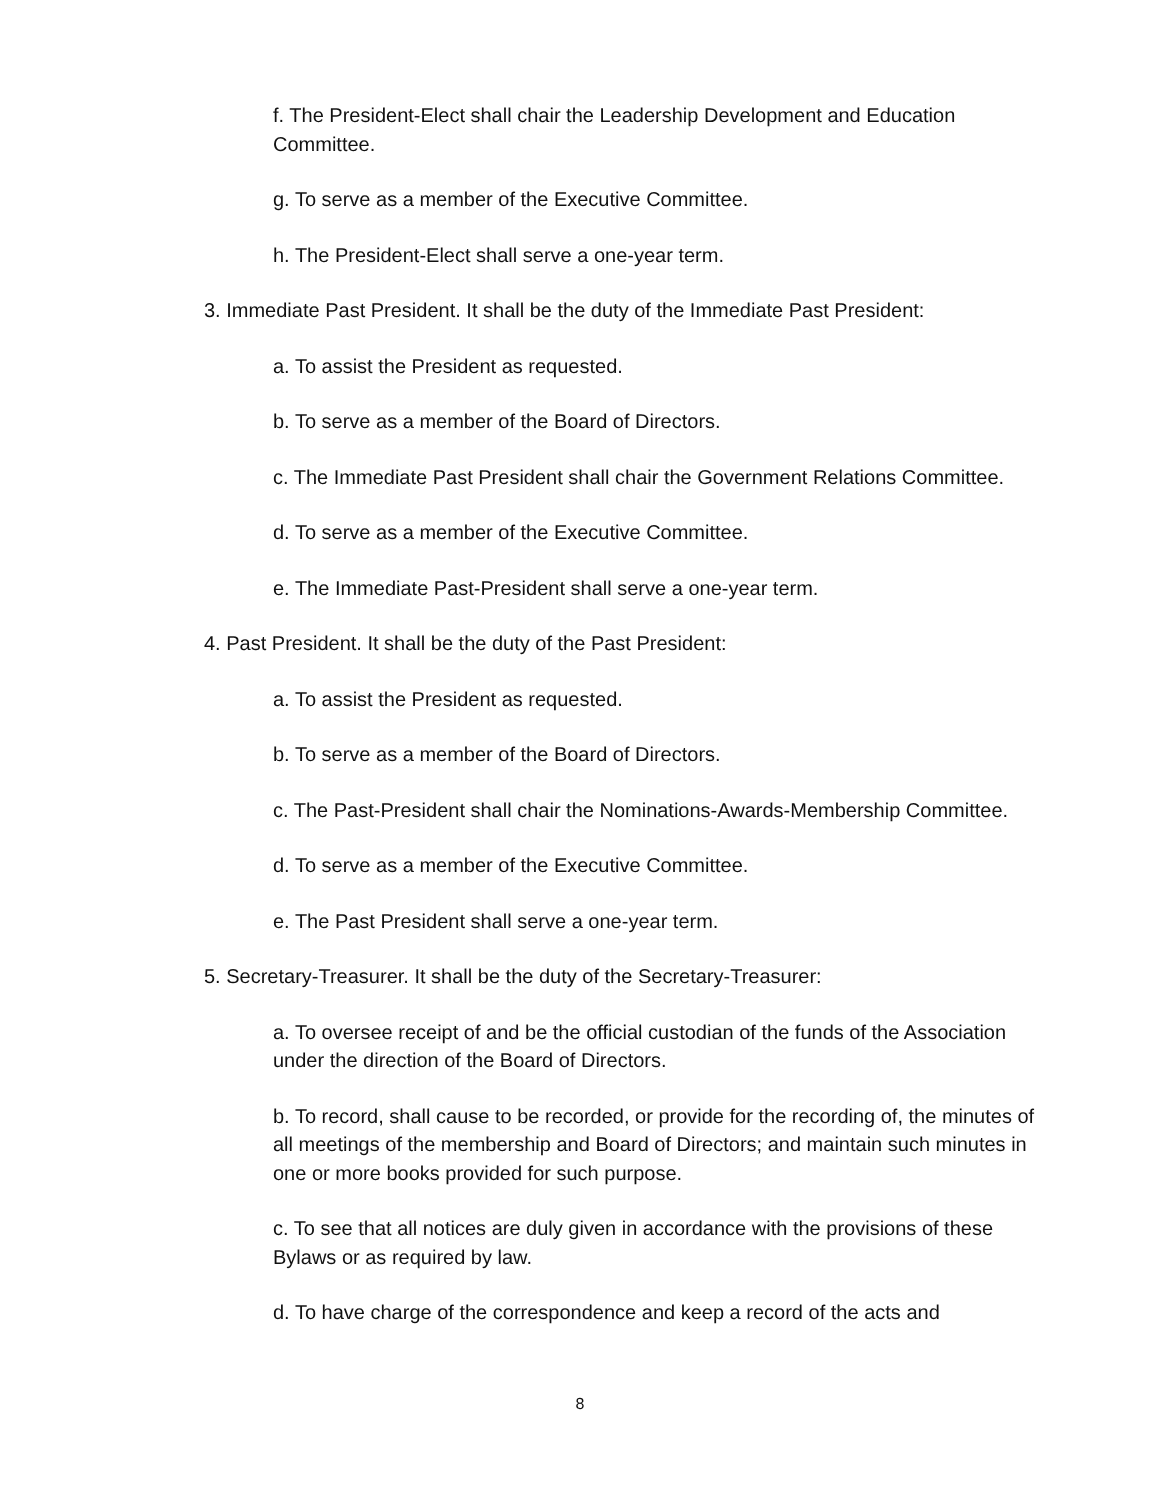f. The President-Elect shall chair the Leadership Development and Education Committee.
g. To serve as a member of the Executive Committee.
h. The President-Elect shall serve a one-year term.
3. Immediate Past President. It shall be the duty of the Immediate Past President:
a. To assist the President as requested.
b. To serve as a member of the Board of Directors.
c. The Immediate Past President shall chair the Government Relations Committee.
d. To serve as a member of the Executive Committee.
e. The Immediate Past-President shall serve a one-year term.
4. Past President. It shall be the duty of the Past President:
a. To assist the President as requested.
b. To serve as a member of the Board of Directors.
c. The Past-President shall chair the Nominations-Awards-Membership Committee.
d. To serve as a member of the Executive Committee.
e. The Past President shall serve a one-year term.
5. Secretary-Treasurer. It shall be the duty of the Secretary-Treasurer:
a. To oversee receipt of and be the official custodian of the funds of the Association under the direction of the Board of Directors.
b. To record, shall cause to be recorded, or provide for the recording of, the minutes of all meetings of the membership and Board of Directors; and maintain such minutes in one or more books provided for such purpose.
c. To see that all notices are duly given in accordance with the provisions of these Bylaws or as required by law.
d. To have charge of the correspondence and keep a record of the acts and
8